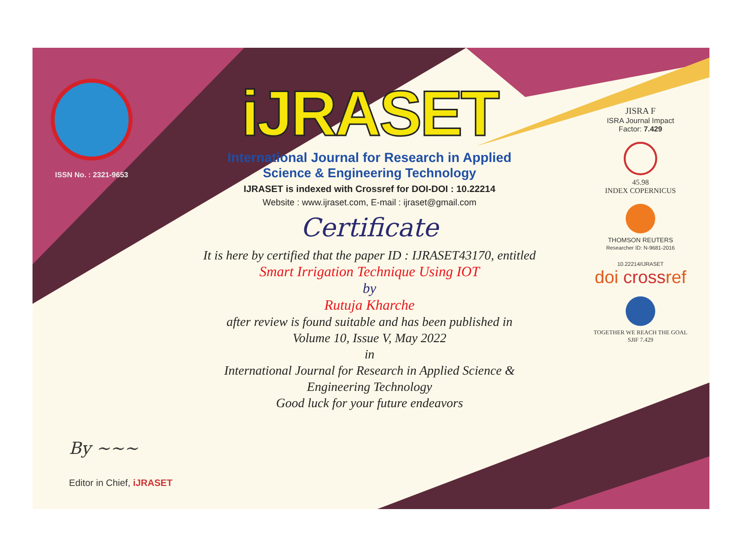ISSN No. : 2321-9653
iJRASET
International Journal for Research in Applied
Science & Engineering Technology
IJRASET is indexed with Crossref for DOI-DOI : 10.22214
Website : www.ijraset.com, E-mail : ijraset@gmail.com
Certificate
It is here by certified that the paper ID : IJRASET43170, entitled
Smart Irrigation Technique Using IOT
by
Rutuja Kharche
after review is found suitable and has been published in
Volume 10, Issue V, May 2022
in
International Journal for Research in Applied Science &
Engineering Technology
Good luck for your future endeavors
JISRA F
ISRA Journal Impact
Factor: 7.429
45.98
INDEX COPERNICUS
THOMSON REUTERS
Researcher ID: N-9681-2016
10.22214/IJRASET
doi crossref
TOGETHER WE REACH THE GOAL
SJIF 7.429
By ~~~
Editor in Chief, iJRASET